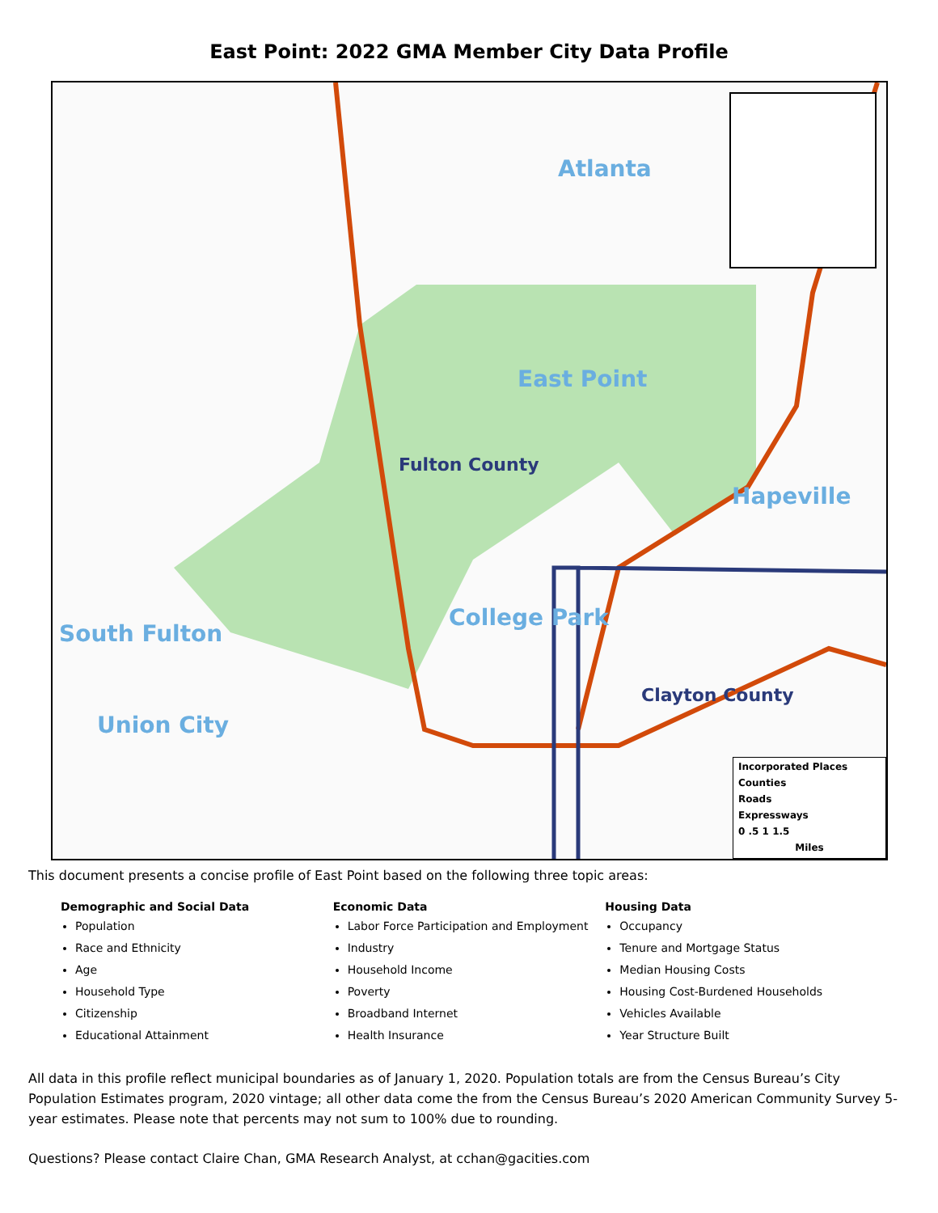East Point: 2022 GMA Member City Data Profile
Atlanta
East Point
Fulton County
Hapeville
College Park
South Fulton
Clayton County
Union City
Incorporated Places
Counties
Roads
Expressways
0 .5 1 1.5
Miles
This document presents a concise profile of East Point based on the following three topic areas:
Demographic and Social Data
Population
Race and Ethnicity
Age
Household Type
Citizenship
Educational Attainment
Economic Data
Labor Force Participation and Employment
Industry
Household Income
Poverty
Broadband Internet
Health Insurance
Housing Data
Occupancy
Tenure and Mortgage Status
Median Housing Costs
Housing Cost-Burdened Households
Vehicles Available
Year Structure Built
All data in this profile reflect municipal boundaries as of January 1, 2020. Population totals are from the Census Bureau’s City Population Estimates program, 2020 vintage; all other data come the from the Census Bureau’s 2020 American Community Survey 5-year estimates. Please note that percents may not sum to 100% due to rounding.
Questions? Please contact Claire Chan, GMA Research Analyst, at cchan@gacities.com